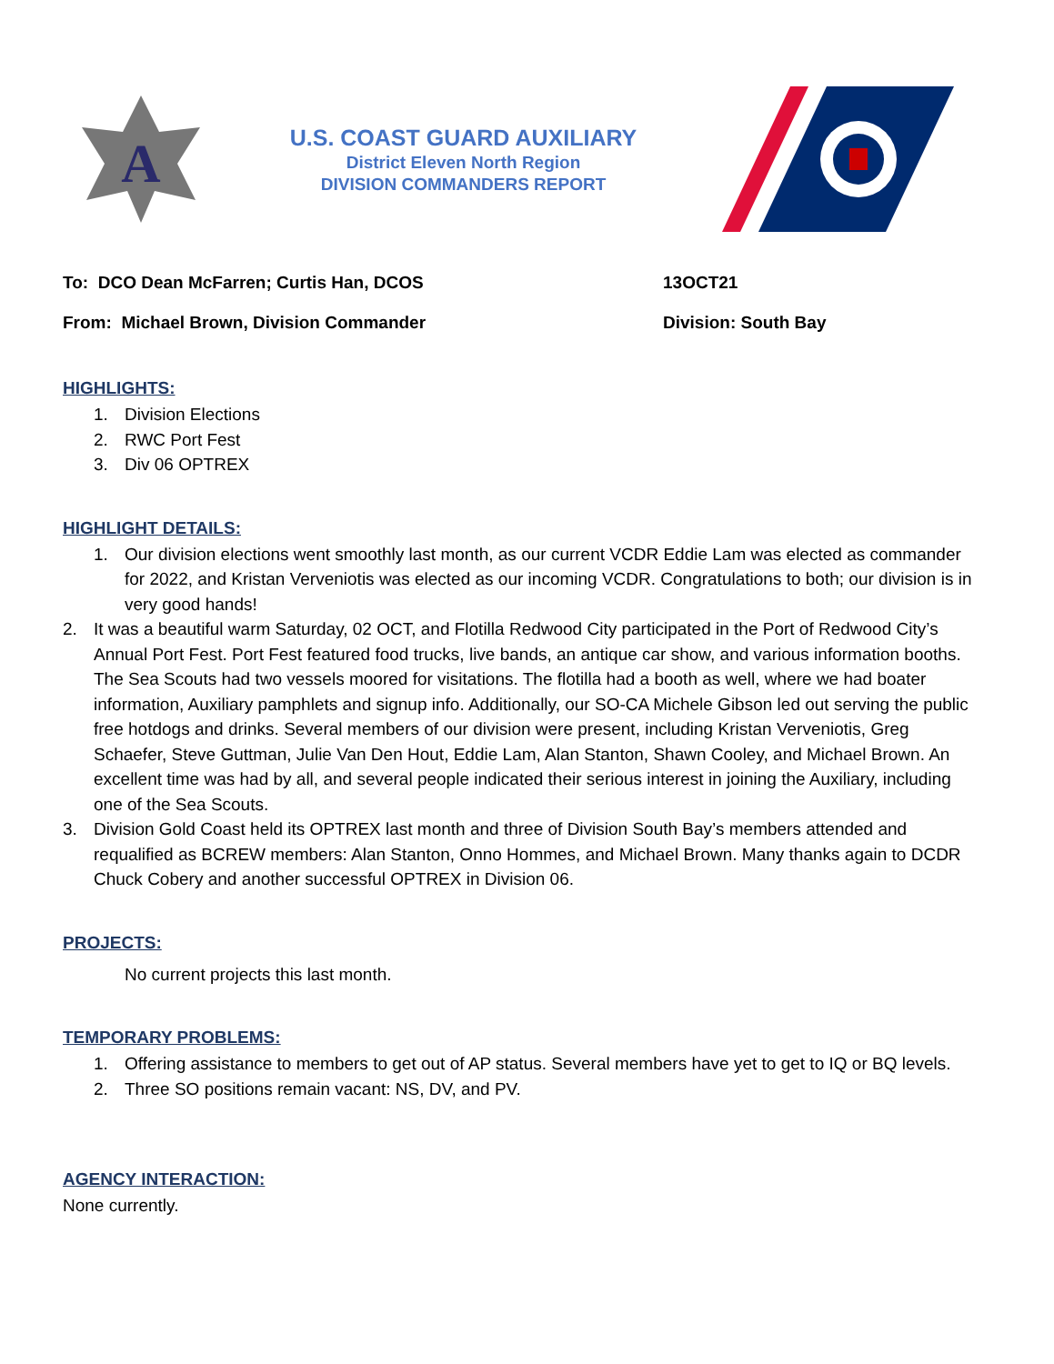A
U.S. COAST GUARD AUXILIARY
District Eleven North Region
DIVISION COMMANDERS REPORT
To: DCO Dean McFarren; Curtis Han, DCOS 13OCT21
From: Michael Brown, Division Commander Division: South Bay
HIGHLIGHTS:
1. Division Elections
2. RWC Port Fest
3. Div 06 OPTREX
HIGHLIGHT DETAILS:
1. Our division elections went smoothly last month, as our current VCDR Eddie Lam was elected as commander for 2022, and Kristan Verveniotis was elected as our incoming VCDR. Congratulations to both; our division is in very good hands!
2. It was a beautiful warm Saturday, 02 OCT, and Flotilla Redwood City participated in the Port of Redwood City’s Annual Port Fest. Port Fest featured food trucks, live bands, an antique car show, and various information booths. The Sea Scouts had two vessels moored for visitations. The flotilla had a booth as well, where we had boater information, Auxiliary pamphlets and signup info. Additionally, our SO-CA Michele Gibson led out serving the public free hotdogs and drinks. Several members of our division were present, including Kristan Verveniotis, Greg Schaefer, Steve Guttman, Julie Van Den Hout, Eddie Lam, Alan Stanton, Shawn Cooley, and Michael Brown. An excellent time was had by all, and several people indicated their serious interest in joining the Auxiliary, including one of the Sea Scouts.
3. Division Gold Coast held its OPTREX last month and three of Division South Bay’s members attended and requalified as BCREW members: Alan Stanton, Onno Hommes, and Michael Brown. Many thanks again to DCDR Chuck Cobery and another successful OPTREX in Division 06.
PROJECTS:
No current projects this last month.
TEMPORARY PROBLEMS:
1. Offering assistance to members to get out of AP status. Several members have yet to get to IQ or BQ levels.
2. Three SO positions remain vacant: NS, DV, and PV.
AGENCY INTERACTION:
None currently.